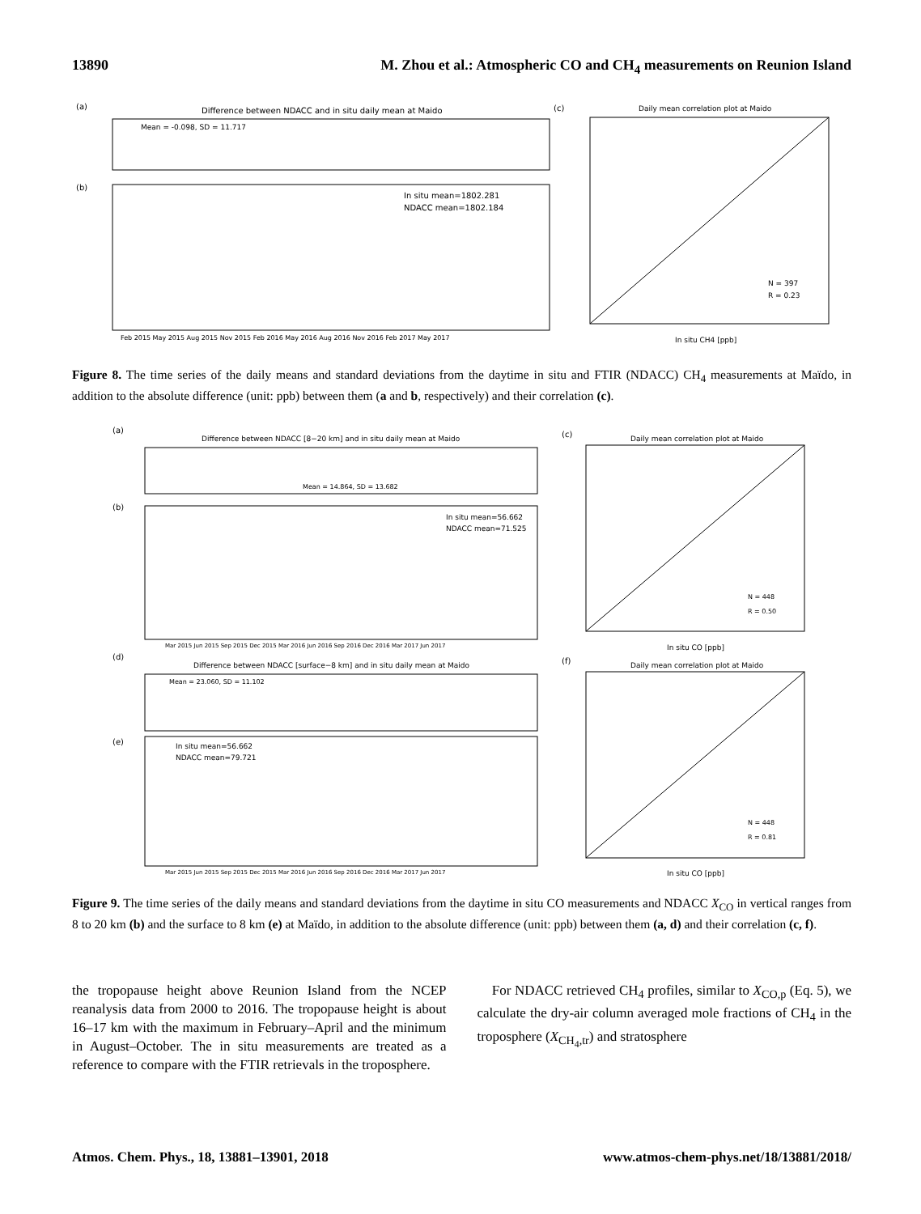13890 M. Zhou et al.: Atmospheric CO and CH<sub>4</sub> measurements on Reunion Island
(a)
Difference between NDACC and in situ daily mean at Maido
Mean = -0.098, SD = 11.717
(b)
In situ mean=1802.281
NDACC mean=1802.184
Feb 2015 May 2015 Aug 2015 Nov 2015 Feb 2016 May 2016 Aug 2016 Nov 2016 Feb 2017 May 2017
(c)
Daily mean correlation plot at Maido
N = 397
R = 0.23
In situ CH4 [ppb]
Figure 8. The time series of the daily means and standard deviations from the daytime in situ and FTIR (NDACC) CH<sub>4</sub> measurements at Maïdo, in addition to the absolute difference (unit: ppb) between them (a and b, respectively) and their correlation (c).
(a)
Difference between NDACC [8−20 km] and in situ daily mean at Maido
Mean = 14.864, SD = 13.682
(b)
In situ mean=56.662
NDACC mean=71.525
Mar 2015 Jun 2015 Sep 2015 Dec 2015 Mar 2016 Jun 2016 Sep 2016 Dec 2016 Mar 2017 Jun 2017
(d)
Difference between NDACC [surface−8 km] and in situ daily mean at Maido
Mean = 23.060, SD = 11.102
(e)
In situ mean=56.662
NDACC mean=79.721
Mar 2015 Jun 2015 Sep 2015 Dec 2015 Mar 2016 Jun 2016 Sep 2016 Dec 2016 Mar 2017 Jun 2017
(c)
Daily mean correlation plot at Maido
N = 448
R = 0.50
In situ CO [ppb]
(f)
Daily mean correlation plot at Maido
N = 448
R = 0.81
In situ CO [ppb]
Figure 9. The time series of the daily means and standard deviations from the daytime in situ CO measurements and NDACC X<sub>CO</sub> in vertical ranges from 8 to 20 km (b) and the surface to 8 km (e) at Maïdo, in addition to the absolute difference (unit: ppb) between them (a, d) and their correlation (c, f).
the tropopause height above Reunion Island from the NCEP reanalysis data from 2000 to 2016. The tropopause height is about 16–17 km with the maximum in February–April and the minimum in August–October. The in situ measurements are treated as a reference to compare with the FTIR retrievals in the troposphere.
For NDACC retrieved CH<sub>4</sub> profiles, similar to X<sub>CO,p</sub> (Eq. 5), we calculate the dry-air column averaged mole fractions of CH<sub>4</sub> in the troposphere (X<sub>CH<sub>4</sub>,tr</sub>) and stratosphere
Atmos. Chem. Phys., 18, 13881–13901, 2018 www.atmos-chem-phys.net/18/13881/2018/